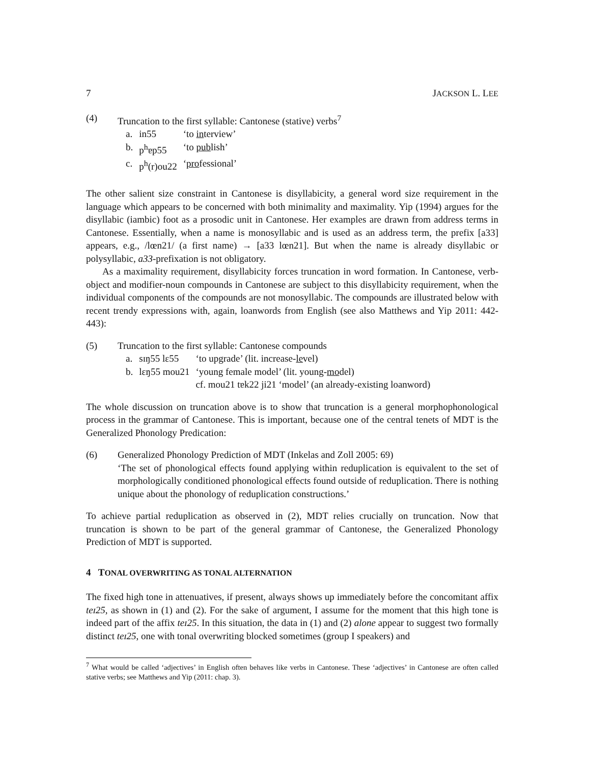7 JACKSON L. LEE
(4) Truncation to the first syllable: Cantonese (stative) verbs<sup>7</sup>
| a. | in55 | ‘to in terview’ |
| b. | p<sup>h</sup>ɐp55 | ‘to pub lish’ |
| c. | p<sup>h</sup>(r)ou22 | ‘ pro fessional’ |
The other salient size constraint in Cantonese is disyllabicity, a general word size requirement in the language which appears to be concerned with both minimality and maximality. Yip (1994) argues for the disyllabic (iambic) foot as a prosodic unit in Cantonese. Her examples are drawn from address terms in Cantonese. Essentially, when a name is monosyllabic and is used as an address term, the prefix [a33] appears, e.g., /lœn21/ (a first name) → [a33 lœn21]. But when the name is already disyllabic or polysyllabic, a33-prefixation is not obligatory.
As a maximality requirement, disyllabicity forces truncation in word formation. In Cantonese, verb-object and modifier-noun compounds in Cantonese are subject to this disyllabicity requirement, when the individual components of the compounds are not monosyllabic. The compounds are illustrated below with recent trendy expressions with, again, loanwords from English (see also Matthews and Yip 2011: 442-443):
(5) Truncation to the first syllable: Cantonese compounds
| a. | sɪŋ55 lɛ55 | ‘to upgrade’ (lit. increase- le vel) |
| b. | lɛŋ55 mou21 | ‘young female model’ (lit. young- mo del) |
| | | cf. mou21 tɐk22 ji21 ‘model’ (an already-existing loanword) |
The whole discussion on truncation above is to show that truncation is a general morphophonological process in the grammar of Cantonese. This is important, because one of the central tenets of MDT is the Generalized Phonology Predication:
(6) Generalized Phonology Prediction of MDT (Inkelas and Zoll 2005: 69)
‘The set of phonological effects found applying within reduplication is equivalent to the set of morphologically conditioned phonological effects found outside of reduplication. There is nothing unique about the phonology of reduplication constructions.’
To achieve partial reduplication as observed in (2), MDT relies crucially on truncation. Now that truncation is shown to be part of the general grammar of Cantonese, the Generalized Phonology Prediction of MDT is supported.
4 TONAL OVERWRITING AS TONAL ALTERNATION
The fixed high tone in attenuatives, if present, always shows up immediately before the concomitant affix teɪ25, as shown in (1) and (2). For the sake of argument, I assume for the moment that this high tone is indeed part of the affix teɪ25. In this situation, the data in (1) and (2) alone appear to suggest two formally distinct teɪ25, one with tonal overwriting blocked sometimes (group I speakers) and
<sup>7</sup> What would be called ‘adjectives’ in English often behaves like verbs in Cantonese. These ‘adjectives’ in Cantonese are often called stative verbs; see Matthews and Yip (2011: chap. 3).